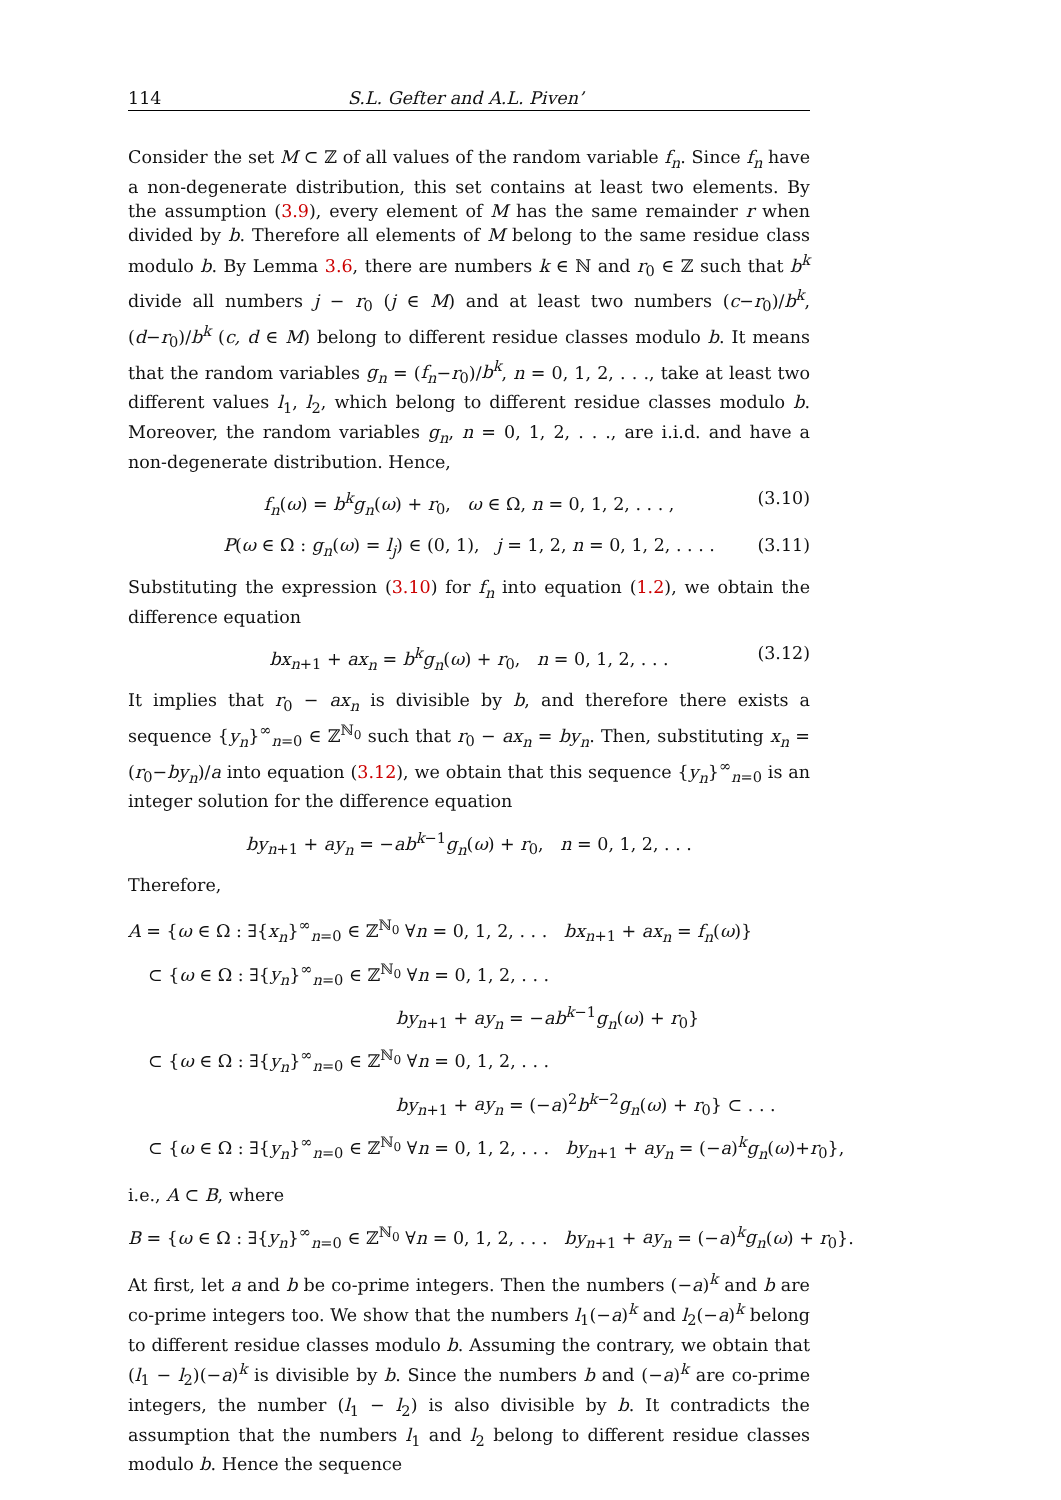114 S.L. Gefter and A.L. Piven’
Consider the set M ⊂ ℤ of all values of the random variable f<sub>n</sub>. Since f<sub>n</sub> have a non-degenerate distribution, this set contains at least two elements. By the assumption (3.9), every element of M has the same remainder r when divided by b. Therefore all elements of M belong to the same residue class modulo b. By Lemma 3.6, there are numbers k ∈ ℕ and r<sub>0</sub> ∈ ℤ such that b<sup>k</sup> divide all numbers j − r<sub>0</sub> (j ∈ M) and at least two numbers (c−r<sub>0</sub>)/b<sup>k</sup>, (d−r<sub>0</sub>)/b<sup>k</sup> (c, d ∈ M) belong to different residue classes modulo b. It means that the random variables g<sub>n</sub> = (f<sub>n</sub>−r<sub>0</sub>)/b<sup>k</sup>, n = 0, 1, 2, . . ., take at least two different values l<sub>1</sub>, l<sub>2</sub>, which belong to different residue classes modulo b. Moreover, the random variables g<sub>n</sub>, n = 0, 1, 2, . . ., are i.i.d. and have a non-degenerate distribution. Hence,
f<sub>n</sub>(ω) = b<sup>k</sup>g<sub>n</sub>(ω) + r<sub>0</sub>, ω ∈ Ω, n = 0, 1, 2, . . . , (3.10)
P(ω ∈ Ω : g<sub>n</sub>(ω) = l<sub>j</sub>) ∈ (0, 1), j = 1, 2, n = 0, 1, 2, . . . . (3.11)
Substituting the expression (3.10) for f<sub>n</sub> into equation (1.2), we obtain the difference equation
bx<sub>n+1</sub> + ax<sub>n</sub> = b<sup>k</sup>g<sub>n</sub>(ω) + r<sub>0</sub>, n = 0, 1, 2, . . . (3.12)
It implies that r<sub>0</sub> − ax<sub>n</sub> is divisible by b, and therefore there exists a sequence {y<sub>n</sub>}<sup>∞</sup><sub>n=0</sub> ∈ ℤ<sup>ℕ<sub>0</sub></sup> such that r<sub>0</sub> − ax<sub>n</sub> = by<sub>n</sub>. Then, substituting x<sub>n</sub> = (r<sub>0</sub>−by<sub>n</sub>)/a into equation (3.12), we obtain that this sequence {y<sub>n</sub>}<sup>∞</sup><sub>n=0</sub> is an integer solution for the difference equation
by<sub>n+1</sub> + ay<sub>n</sub> = −ab<sup>k−1</sup>g<sub>n</sub>(ω) + r<sub>0</sub>, n = 0, 1, 2, . . .
Therefore,
A = {ω ∈ Ω : ∃{x<sub>n</sub>}<sup>∞</sup><sub>n=0</sub> ∈ ℤ<sup>ℕ<sub>0</sub></sup> ∀n = 0, 1, 2, . . . bx<sub>n+1</sub> + ax<sub>n</sub> = f<sub>n</sub>(ω)}
⊂ {ω ∈ Ω : ∃{y<sub>n</sub>}<sup>∞</sup><sub>n=0</sub> ∈ ℤ<sup>ℕ<sub>0</sub></sup> ∀n = 0, 1, 2, . . .
by<sub>n+1</sub> + ay<sub>n</sub> = −ab<sup>k−1</sup>g<sub>n</sub>(ω) + r<sub>0</sub>}
⊂ {ω ∈ Ω : ∃{y<sub>n</sub>}<sup>∞</sup><sub>n=0</sub> ∈ ℤ<sup>ℕ<sub>0</sub></sup> ∀n = 0, 1, 2, . . .
by<sub>n+1</sub> + ay<sub>n</sub> = (−a)<sup>2</sup>b<sup>k−2</sup>g<sub>n</sub>(ω) + r<sub>0</sub>} ⊂ . . .
⊂ {ω ∈ Ω : ∃{y<sub>n</sub>}<sup>∞</sup><sub>n=0</sub> ∈ ℤ<sup>ℕ<sub>0</sub></sup> ∀n = 0, 1, 2, . . . by<sub>n+1</sub> + ay<sub>n</sub> = (−a)<sup>k</sup>g<sub>n</sub>(ω)+r<sub>0</sub>},
i.e., A ⊂ B, where
B = {ω ∈ Ω : ∃{y<sub>n</sub>}<sup>∞</sup><sub>n=0</sub> ∈ ℤ<sup>ℕ<sub>0</sub></sup> ∀n = 0, 1, 2, . . . by<sub>n+1</sub> + ay<sub>n</sub> = (−a)<sup>k</sup>g<sub>n</sub>(ω) + r<sub>0</sub>}.
At first, let a and b be co-prime integers. Then the numbers (−a)<sup>k</sup> and b are co-prime integers too. We show that the numbers l<sub>1</sub>(−a)<sup>k</sup> and l<sub>2</sub>(−a)<sup>k</sup> belong to different residue classes modulo b. Assuming the contrary, we obtain that (l<sub>1</sub> − l<sub>2</sub>)(−a)<sup>k</sup> is divisible by b. Since the numbers b and (−a)<sup>k</sup> are co-prime integers, the number (l<sub>1</sub> − l<sub>2</sub>) is also divisible by b. It contradicts the assumption that the numbers l<sub>1</sub> and l<sub>2</sub> belong to different residue classes modulo b. Hence the sequence